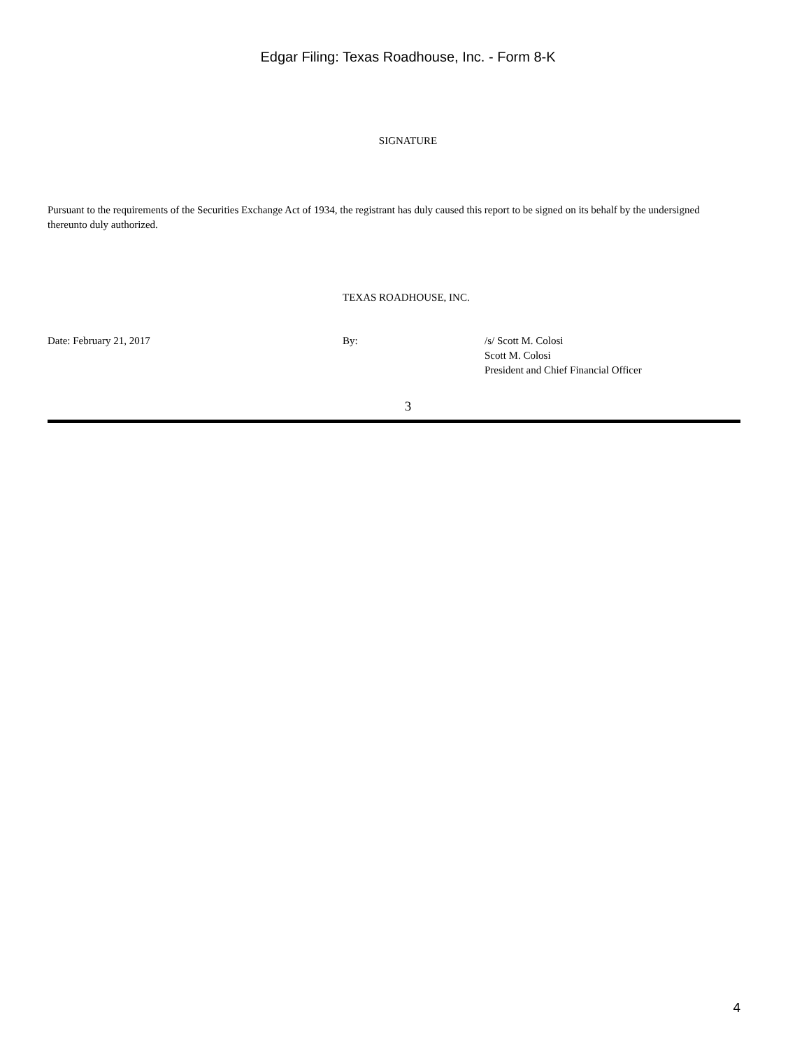Edgar Filing: Texas Roadhouse, Inc. - Form 8-K
SIGNATURE
Pursuant to the requirements of the Securities Exchange Act of 1934, the registrant has duly caused this report to be signed on its behalf by the undersigned thereunto duly authorized.
TEXAS ROADHOUSE, INC.
Date: February 21, 2017 By: /s/ Scott M. Colosi
Scott M. Colosi
President and Chief Financial Officer
3
4